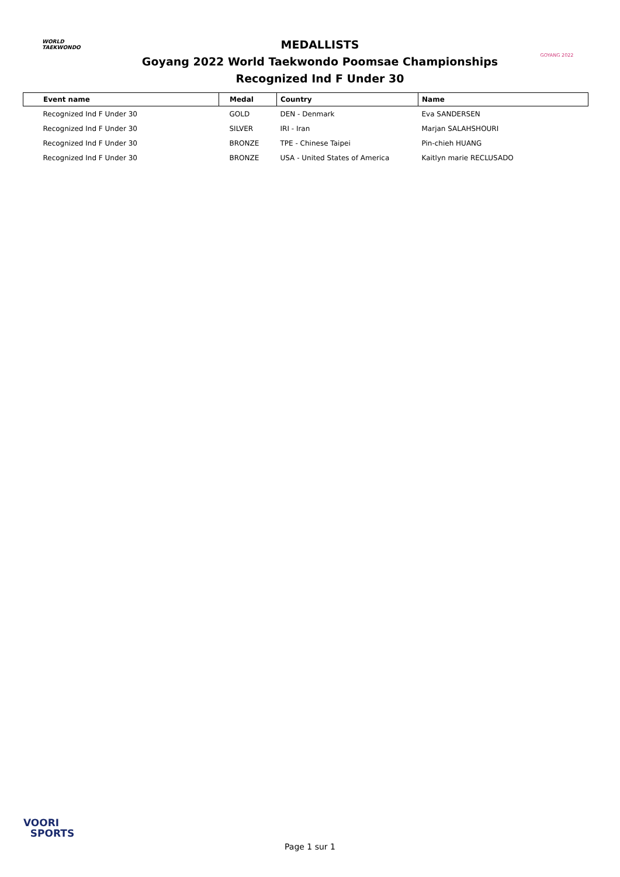WORLD
TAEKWONDO
MEDALLISTS
Goyang 2022 World Taekwondo Poomsae Championships
Recognized Ind F Under 30
GOYANG 2022
| Event name | Medal | Country | Name |
| --- | --- | --- | --- |
| Recognized Ind F Under 30 | GOLD | DEN - Denmark | Eva SANDERSEN |
| Recognized Ind F Under 30 | SILVER | IRI - Iran | Marjan SALAHSHOURI |
| Recognized Ind F Under 30 | BRONZE | TPE - Chinese Taipei | Pin-chieh HUANG |
| Recognized Ind F Under 30 | BRONZE | USA - United States of America | Kaitlyn marie RECLUSADO |
VOORI
SPORTS
Page 1 sur 1